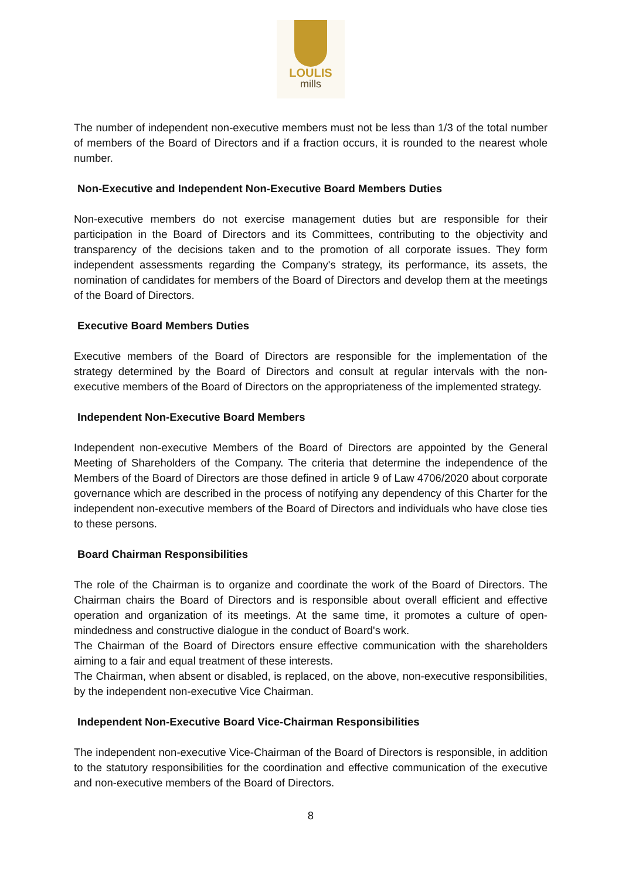LOULIS
mills
The number of independent non-executive members must not be less than 1/3 of the total number of members of the Board of Directors and if a fraction occurs, it is rounded to the nearest whole number.
Non-Executive and Independent Non-Executive Board Members Duties
Non-executive members do not exercise management duties but are responsible for their participation in the Board of Directors and its Committees, contributing to the objectivity and transparency of the decisions taken and to the promotion of all corporate issues. They form independent assessments regarding the Company's strategy, its performance, its assets, the nomination of candidates for members of the Board of Directors and develop them at the meetings of the Board of Directors.
Executive Board Members Duties
Executive members of the Board of Directors are responsible for the implementation of the strategy determined by the Board of Directors and consult at regular intervals with the non-executive members of the Board of Directors on the appropriateness of the implemented strategy.
Independent Non-Executive Board Members
Independent non-executive Members of the Board of Directors are appointed by the General Meeting of Shareholders of the Company. The criteria that determine the independence of the Members of the Board of Directors are those defined in article 9 of Law 4706/2020 about corporate governance which are described in the process of notifying any dependency of this Charter for the independent non-executive members of the Board of Directors and individuals who have close ties to these persons.
Board Chairman Responsibilities
The role of the Chairman is to organize and coordinate the work of the Board of Directors. The Chairman chairs the Board of Directors and is responsible about overall efficient and effective operation and organization of its meetings. At the same time, it promotes a culture of open-mindedness and constructive dialogue in the conduct of Board's work.
The Chairman of the Board of Directors ensure effective communication with the shareholders aiming to a fair and equal treatment of these interests.
The Chairman, when absent or disabled, is replaced, on the above, non-executive responsibilities, by the independent non-executive Vice Chairman.
Independent Non-Executive Board Vice-Chairman Responsibilities
The independent non-executive Vice-Chairman of the Board of Directors is responsible, in addition to the statutory responsibilities for the coordination and effective communication of the executive and non-executive members of the Board of Directors.
8